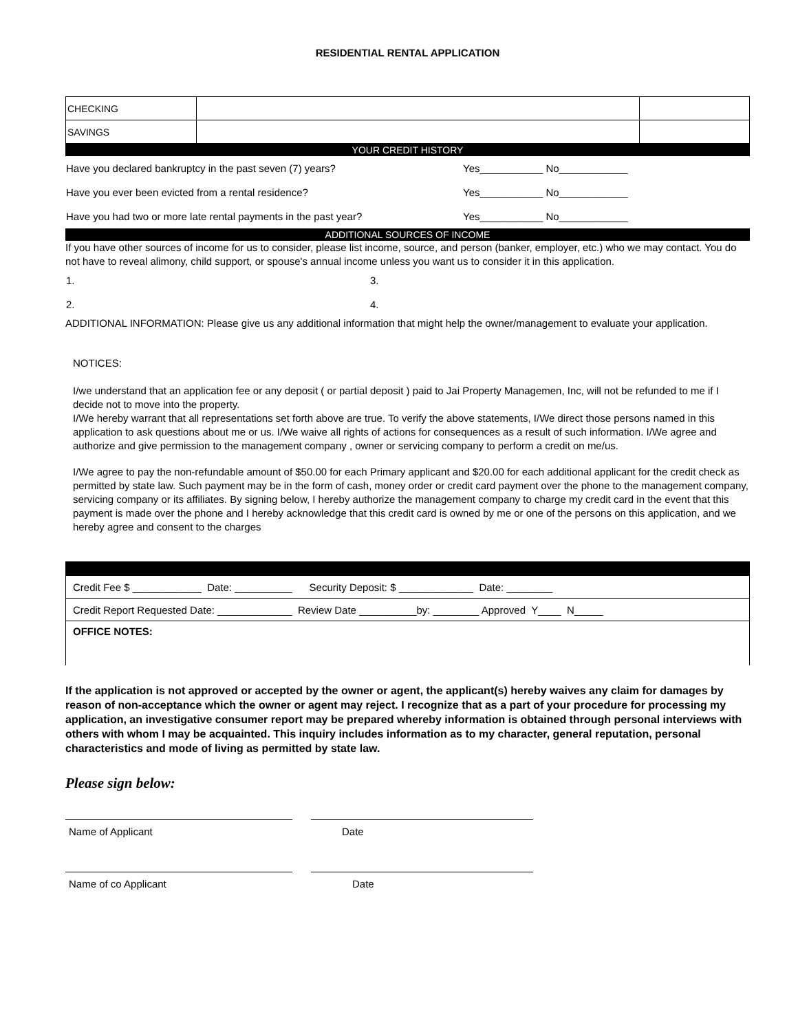RESIDENTIAL RENTAL APPLICATION
| CHECKING | | |
| SAVINGS | | |
YOUR CREDIT HISTORY
| Have you declared bankruptcy in the past seven (7) years? | Yes___________ No____________ |
| Have you ever been evicted from a rental residence? | Yes___________ No____________ |
| Have you had two or more late rental payments in the past year? | Yes___________ No____________ |
ADDITIONAL SOURCES OF INCOME
If you have other sources of income for us to consider, please list income, source, and person (banker, employer, etc.) who we may contact. You do not have to reveal alimony, child support, or spouse's annual income unless you want us to consider it in this application.
| 1. | 3. |
| 2. | 4. |
ADDITIONAL INFORMATION: Please give us any additional information that might help the owner/management to evaluate your application.
NOTICES:
I/we understand that an application fee or any deposit ( or partial deposit ) paid to Jai Property Managemen, Inc, will not be refunded to me if I decide not to move into the property.
I/We hereby warrant that all representations set forth above are true. To verify the above statements, I/We direct those persons named in this application to ask questions about me or us. I/We waive all rights of actions for consequences as a result of such information. I/We agree and authorize and give permission to the management company , owner or servicing company to perform a credit on me/us.
I/We agree to pay the non-refundable amount of $50.00 for each Primary applicant and $20.00 for each additional applicant for the credit check as permitted by state law. Such payment may be in the form of cash, money order or credit card payment over the phone to the management company, servicing company or its affiliates. By signing below, I hereby authorize the management company to charge my credit card in the event that this payment is made over the phone and I hereby acknowledge that this credit card is owned by me or one of the persons on this application, and we hereby agree and consent to the charges
| Credit Fee $ ____________ Date: __________ Security Deposit: $ _____________ Date: ________ |
| Credit Report Requested Date: _____________ Review Date __________by: ________ Approved Y____ N_____ |
| OFFICE NOTES: |
If the application is not approved or accepted by the owner or agent, the applicant(s) hereby waives any claim for damages by reason of non-acceptance which the owner or agent may reject. I recognize that as a part of your procedure for processing my application, an investigative consumer report may be prepared whereby information is obtained through personal interviews with others with whom I may be acquainted. This inquiry includes information as to my character, general reputation, personal characteristics and mode of living as permitted by state law.
Please sign below:
| Name of Applicant | | Date |
| Name of co Applicant | | Date |